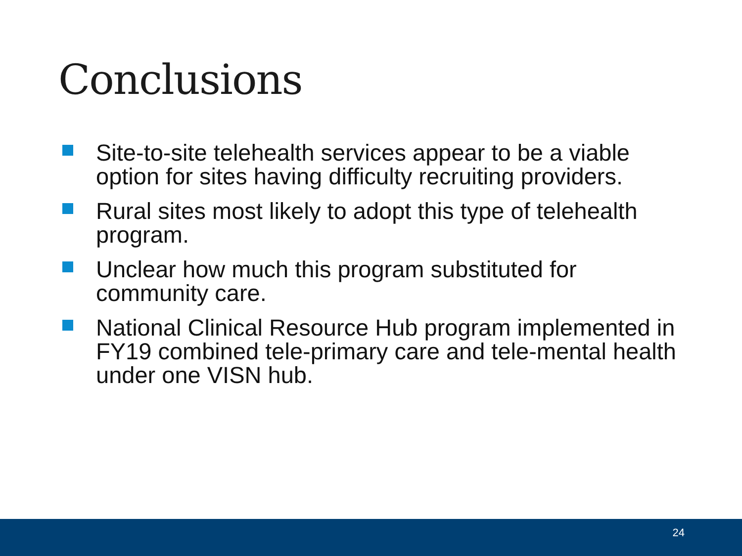Conclusions
Site-to-site telehealth services appear to be a viable option for sites having difficulty recruiting providers.
Rural sites most likely to adopt this type of telehealth program.
Unclear how much this program substituted for community care.
National Clinical Resource Hub program implemented in FY19 combined tele-primary care and tele-mental health under one VISN hub.
24